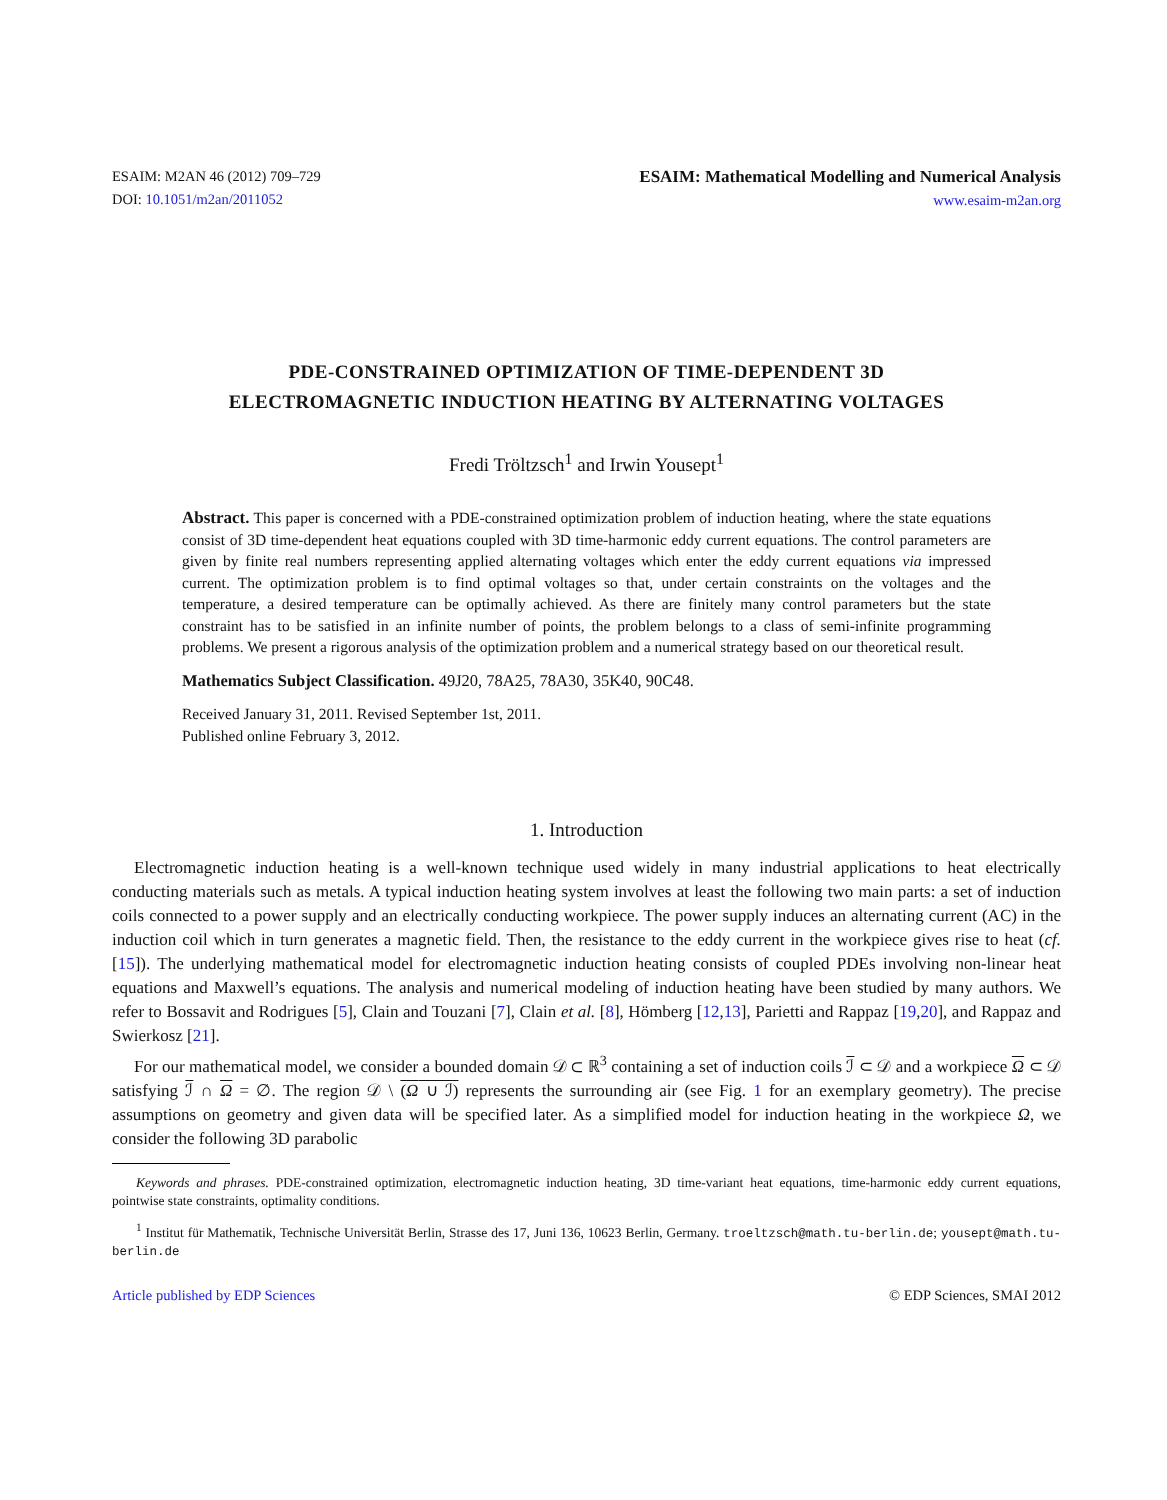ESAIM: M2AN 46 (2012) 709–729
DOI: 10.1051/m2an/2011052
ESAIM: Mathematical Modelling and Numerical Analysis
www.esaim-m2an.org
PDE-CONSTRAINED OPTIMIZATION OF TIME-DEPENDENT 3D
ELECTROMAGNETIC INDUCTION HEATING BY ALTERNATING VOLTAGES
Fredi Tröltzsch<sup>1</sup> and Irwin Yousept<sup>1</sup>
Abstract. This paper is concerned with a PDE-constrained optimization problem of induction heating, where the state equations consist of 3D time-dependent heat equations coupled with 3D time-harmonic eddy current equations. The control parameters are given by finite real numbers representing applied alternating voltages which enter the eddy current equations via impressed current. The optimization problem is to find optimal voltages so that, under certain constraints on the voltages and the temperature, a desired temperature can be optimally achieved. As there are finitely many control parameters but the state constraint has to be satisfied in an infinite number of points, the problem belongs to a class of semi-infinite programming problems. We present a rigorous analysis of the optimization problem and a numerical strategy based on our theoretical result.
Mathematics Subject Classification. 49J20, 78A25, 78A30, 35K40, 90C48.
Received January 31, 2011. Revised September 1st, 2011.
Published online February 3, 2012.
1. Introduction
Electromagnetic induction heating is a well-known technique used widely in many industrial applications to heat electrically conducting materials such as metals. A typical induction heating system involves at least the following two main parts: a set of induction coils connected to a power supply and an electrically conducting workpiece. The power supply induces an alternating current (AC) in the induction coil which in turn generates a magnetic field. Then, the resistance to the eddy current in the workpiece gives rise to heat (cf. [15]). The underlying mathematical model for electromagnetic induction heating consists of coupled PDEs involving non-linear heat equations and Maxwell’s equations. The analysis and numerical modeling of induction heating have been studied by many authors. We refer to Bossavit and Rodrigues [5], Clain and Touzani [7], Clain et al. [8], Hömberg [12,13], Parietti and Rappaz [19,20], and Rappaz and Swierkosz [21].
For our mathematical model, we consider a bounded domain 𝒟 ⊂ ℝ<sup>3</sup> containing a set of induction coils ℐ ⊂ 𝒟 and a workpiece Ω ⊂ 𝒟 satisfying ℐ ∩ Ω = ∅. The region 𝒟 \ (Ω ∪ ℐ) represents the surrounding air (see Fig. 1 for an exemplary geometry). The precise assumptions on geometry and given data will be specified later. As a simplified model for induction heating in the workpiece Ω, we consider the following 3D parabolic
Keywords and phrases. PDE-constrained optimization, electromagnetic induction heating, 3D time-variant heat equations, time-harmonic eddy current equations, pointwise state constraints, optimality conditions.
<sup>1</sup> Institut für Mathematik, Technische Universität Berlin, Strasse des 17, Juni 136, 10623 Berlin, Germany. troeltzsch@math.tu-berlin.de; yousept@math.tu-berlin.de
Article published by EDP Sciences © EDP Sciences, SMAI 2012